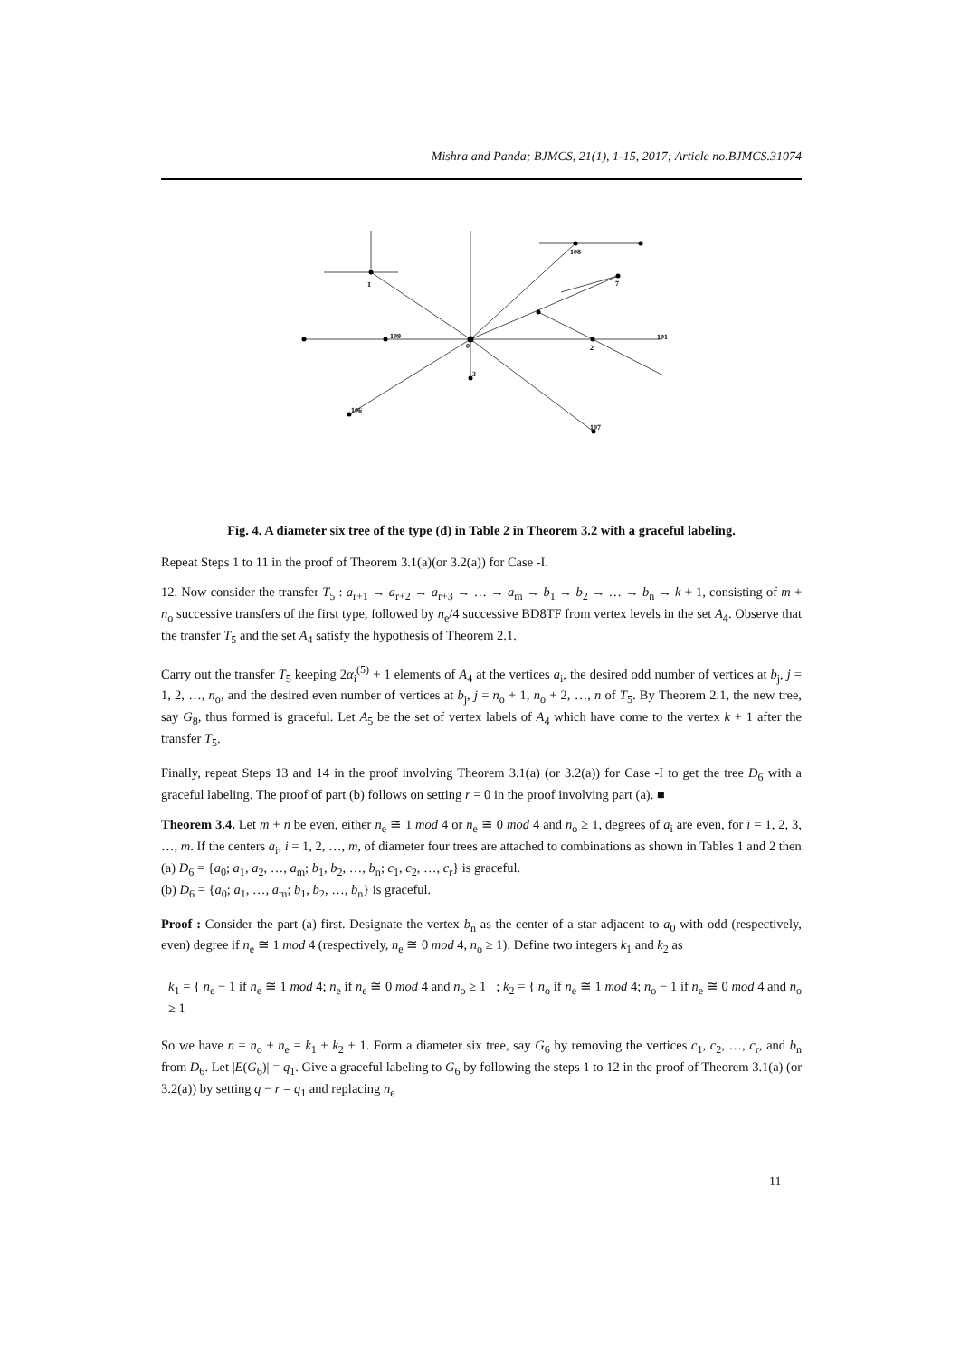Mishra and Panda; BJMCS, 21(1), 1-15, 2017; Article no.BJMCS.31074
0
1
2
3
109
106
108
7
107
101
Fig. 4. A diameter six tree of the type (d) in Table 2 in Theorem 3.2 with a graceful labeling.
Repeat Steps 1 to 11 in the proof of Theorem 3.1(a)(or 3.2(a)) for Case -I.
12. Now consider the transfer T<sub>5</sub> : a<sub>r+1</sub> → a<sub>r+2</sub> → a<sub>r+3</sub> → … → a<sub>m</sub> → b<sub>1</sub> → b<sub>2</sub> → … → b<sub>n</sub> → k + 1, consisting of m + n<sub>o</sub> successive transfers of the first type, followed by n<sub>e</sub>/4 successive BD8TF from vertex levels in the set A<sub>4</sub>. Observe that the transfer T<sub>5</sub> and the set A<sub>4</sub> satisfy the hypothesis of Theorem 2.1.
Carry out the transfer T<sub>5</sub> keeping 2α<sub>i</sub><sup>(5)</sup> + 1 elements of A<sub>4</sub> at the vertices a<sub>i</sub>, the desired odd number of vertices at b<sub>j</sub>, j = 1, 2, …, n<sub>o</sub>, and the desired even number of vertices at b<sub>j</sub>, j = n<sub>o</sub> + 1, n<sub>o</sub> + 2, …, n of T<sub>5</sub>. By Theorem 2.1, the new tree, say G<sub>8</sub>, thus formed is graceful. Let A<sub>5</sub> be the set of vertex labels of A<sub>4</sub> which have come to the vertex k + 1 after the transfer T<sub>5</sub>.
Finally, repeat Steps 13 and 14 in the proof involving Theorem 3.1(a) (or 3.2(a)) for Case -I to get the tree D<sub>6</sub> with a graceful labeling. The proof of part (b) follows on setting r = 0 in the proof involving part (a). ■
Theorem 3.4. Let m + n be even, either n<sub>e</sub> ≅ 1 mod 4 or n<sub>e</sub> ≅ 0 mod 4 and n<sub>o</sub> ≥ 1, degrees of a<sub>i</sub> are even, for i = 1, 2, 3, …, m. If the centers a<sub>i</sub>, i = 1, 2, …, m, of diameter four trees are attached to combinations as shown in Tables 1 and 2 then
(a) D<sub>6</sub> = {a<sub>0</sub>; a<sub>1</sub>, a<sub>2</sub>, …, a<sub>m</sub>; b<sub>1</sub>, b<sub>2</sub>, …, b<sub>n</sub>; c<sub>1</sub>, c<sub>2</sub>, …, c<sub>r</sub>} is graceful.
(b) D<sub>6</sub> = {a<sub>0</sub>; a<sub>1</sub>, …, a<sub>m</sub>; b<sub>1</sub>, b<sub>2</sub>, …, b<sub>n</sub>} is graceful.
Proof : Consider the part (a) first. Designate the vertex b<sub>n</sub> as the center of a star adjacent to a<sub>0</sub> with odd (respectively, even) degree if n<sub>e</sub> ≅ 1 mod 4 (respectively, n<sub>e</sub> ≅ 0 mod 4, n<sub>o</sub> ≥ 1). Define two integers k<sub>1</sub> and k<sub>2</sub> as
k<sub>1</sub> = { n<sub>e</sub> − 1 if n<sub>e</sub> ≅ 1 mod 4; n<sub>e</sub> if n<sub>e</sub> ≅ 0 mod 4 and n<sub>o</sub> ≥ 1 ; k<sub>2</sub> = { n<sub>o</sub> if n<sub>e</sub> ≅ 1 mod 4; n<sub>o</sub> − 1 if n<sub>e</sub> ≅ 0 mod 4 and n<sub>o</sub> ≥ 1
So we have n = n<sub>o</sub> + n<sub>e</sub> = k<sub>1</sub> + k<sub>2</sub> + 1. Form a diameter six tree, say G<sub>6</sub> by removing the vertices c<sub>1</sub>, c<sub>2</sub>, …, c<sub>r</sub>, and b<sub>n</sub> from D<sub>6</sub>. Let |E(G<sub>6</sub>)| = q<sub>1</sub>. Give a graceful labeling to G<sub>6</sub> by following the steps 1 to 12 in the proof of Theorem 3.1(a) (or 3.2(a)) by setting q − r = q<sub>1</sub> and replacing n<sub>e</sub>
11